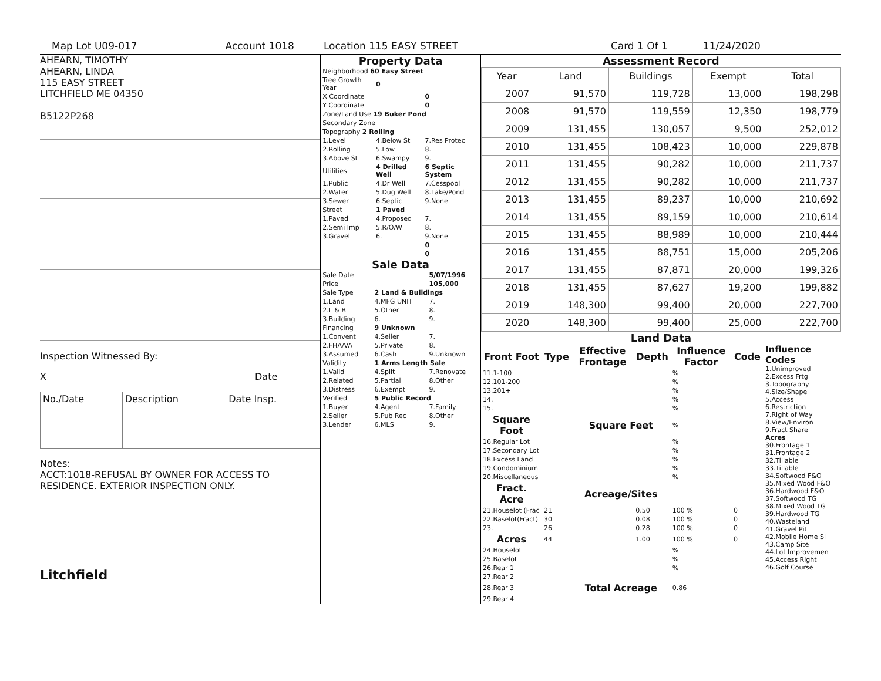Map Lot U09-017 Account 1018 Location 115 EASY STREET Card 1 Of 1 11/24/2020
AHEARN, TIMOTHY
AHEARN, LINDA
115 EASY STREET
LITCHFIELD ME 04350
B5122P268
Inspection Witnessed By:
X Date
| No./Date | Description | Date Insp. |
Notes:
ACCT:1018-REFUSAL BY OWNER FOR ACCESS TO RESIDENCE. EXTERIOR INSPECTION ONLY.
Litchfield
Property Data
| Neighborhood 60 Easy Street | | |
| Tree Growth Year | 0 | |
| X Coordinate | | 0 |
| Y Coordinate | | 0 |
| Zone/Land Use 19 Buker Pond | | |
| Secondary Zone | | |
| Topography 2 Rolling | | |
| 1.Level | 4.Below St | 7.Res Protec |
| 2.Rolling | 5.Low | 8. |
| 3.Above St | 6.Swampy | 9. |
| Utilities | 4 Drilled Well | 6 Septic System |
| 1.Public | 4.Dr Well | 7.Cesspool |
| 2.Water | 5.Dug Well | 8.Lake/Pond |
| 3.Sewer | 6.Septic | 9.None |
| Street | 1 Paved | |
| 1.Paved | 4.Proposed | 7. |
| 2.Semi Imp | 5.R/O/W | 8. |
| 3.Gravel | 6. | 9.None |
| | | 0 |
| | | 0 |
Sale Data
| Sale Date | | 5/07/1996 |
| Price | | 105,000 |
| Sale Type | 2 Land & Buildings | |
| 1.Land | 4.MFG UNIT | 7. |
| 2.L & B | 5.Other | 8. |
| 3.Building | 6. | 9. |
| Financing | 9 Unknown | |
| 1.Convent | 4.Seller | 7. |
| 2.FHA/VA | 5.Private | 8. |
| 3.Assumed | 6.Cash | 9.Unknown |
| Validity | 1 Arms Length Sale | |
| 1.Valid | 4.Split | 7.Renovate |
| 2.Related | 5.Partial | 8.Other |
| 3.Distress | 6.Exempt | 9. |
| Verified | 5 Public Record | |
| 1.Buyer | 4.Agent | 7.Family |
| 2.Seller | 5.Pub Rec | 8.Other |
| 3.Lender | 6.MLS | 9. |
Assessment Record
| Year | Land | Buildings | Exempt | Total |
| --- | --- | --- | --- | --- |
| 2007 | 91,570 | 119,728 | 13,000 | 198,298 |
| 2008 | 91,570 | 119,559 | 12,350 | 198,779 |
| 2009 | 131,455 | 130,057 | 9,500 | 252,012 |
| 2010 | 131,455 | 108,423 | 10,000 | 229,878 |
| 2011 | 131,455 | 90,282 | 10,000 | 211,737 |
| 2012 | 131,455 | 90,282 | 10,000 | 211,737 |
| 2013 | 131,455 | 89,237 | 10,000 | 210,692 |
| 2014 | 131,455 | 89,159 | 10,000 | 210,614 |
| 2015 | 131,455 | 88,989 | 10,000 | 210,444 |
| 2016 | 131,455 | 88,751 | 15,000 | 205,206 |
| 2017 | 131,455 | 87,871 | 20,000 | 199,326 |
| 2018 | 131,455 | 87,627 | 19,200 | 199,882 |
| 2019 | 148,300 | 99,400 | 20,000 | 227,700 |
| 2020 | 148,300 | 99,400 | 25,000 | 222,700 |
Land Data
| Front Foot | Type | Effective Frontage | Depth | Influence Factor | Code |
| --- | --- | --- | --- | --- | --- |
| 11.1-100 | | | | % | |
| 12.101-200 | | | | % | |
| 13.201+ | | | | % | |
| 14. | | | | % | |
| 15. | | | | % | |
| Square Foot | | Square Feet | | % | |
| 16.Regular Lot | | | | % | |
| 17.Secondary Lot | | | | % | |
| 18.Excess Land | | | | % | |
| 19.Condominium | | | | % | |
| 20.Miscellaneous | | | | % | |
| Fract. Acre | | Acreage/Sites | | | |
| 21.Houselot (Frac | 21 | | 0.50 | 100 % | 0 |
| 22.Baselot(Fract) | 30 | | 0.08 | 100 % | 0 |
| 23. | 26 | | 0.28 | 100 % | 0 |
| Acres | 44 | | 1.00 | 100 % | 0 |
| 24.Houselot | | | | % | |
| 25.Baselot | | | | % | |
| 26.Rear 1 | | | | % | |
| 27.Rear 2 | | | | | |
| 28.Rear 3 | | Total Acreage | | 0.86 | |
| 29.Rear 4 | | | | | |
Influence Codes
1.Unimproved
2.Excess Frtg
3.Topography
4.Size/Shape
5.Access
6.Restriction
7.Right of Way
8.View/Environ
9.Fract Share
Acres
30.Frontage 1
31.Frontage 2
32.Tillable
33.Tillable
34.Softwood F&O
35.Mixed Wood F&O
36.Hardwood F&O
37.Softwood TG
38.Mixed Wood TG
39.Hardwood TG
40.Wasteland
41.Gravel Pit
42.Mobile Home Si
43.Camp Site
44.Lot Improvemen
45.Access Right
46.Golf Course